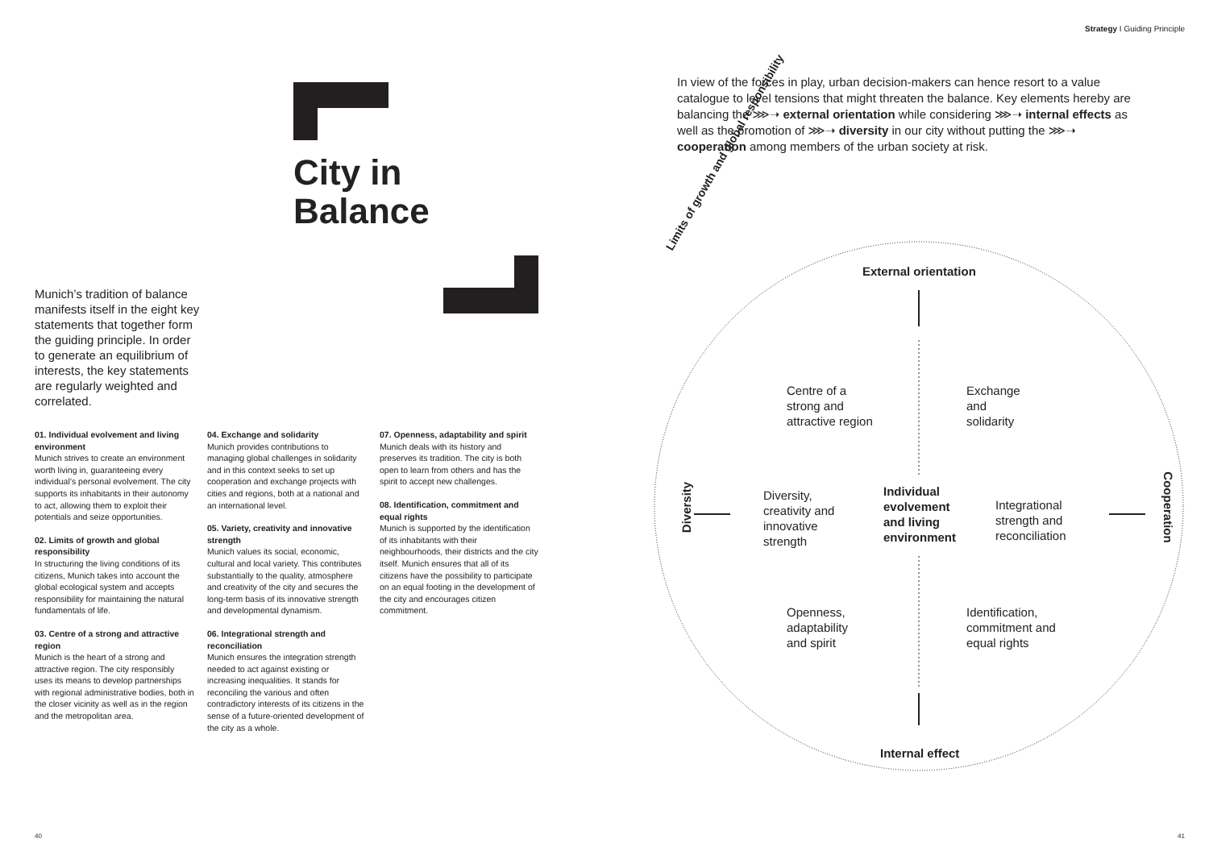Strategy I Guiding Principle
City in
Balance
Munich’s tradition of balance manifests itself in the eight key statements that together form the guiding principle. In order to generate an equilibrium of interests, the key statements are regularly weighted and correlated.
01. Individual evolvement and living environment
Munich strives to create an environment worth living in, guaranteeing every individual’s personal evolvement. The city supports its inhabitants in their autonomy to act, allowing them to exploit their potentials and seize opportunities.
02. Limits of growth and global responsibility
In structuring the living conditions of its citizens, Munich takes into account the global ecological system and accepts responsibility for maintaining the natural fundamentals of life.
03. Centre of a strong and attractive region
Munich is the heart of a strong and attractive region. The city responsibly uses its means to develop partnerships with regional administrative bodies, both in the closer vicinity as well as in the region and the metropolitan area.
04. Exchange and solidarity
Munich provides contributions to managing global challenges in solidarity and in this context seeks to set up cooperation and exchange projects with cities and regions, both at a national and an international level.
05. Variety, creativity and innovative strength
Munich values its social, economic, cultural and local variety. This contributes substantially to the quality, atmosphere and creativity of the city and secures the long-term basis of its innovative strength and developmental dynamism.
06. Integrational strength and reconciliation
Munich ensures the integration strength needed to act against existing or increasing inequalities. It stands for reconciling the various and often contradictory interests of its citizens in the sense of a future-oriented development of the city as a whole.
07. Openness, adaptability and spirit
Munich deals with its history and preserves its tradition. The city is both open to learn from others and has the spirit to accept new challenges.
08. Identification, commitment and equal rights
Munich is supported by the identification of its inhabitants with their neighbourhoods, their districts and the city itself. Munich ensures that all of its citizens have the possibility to participate on an equal footing in the development of the city and encourages citizen commitment.
In view of the forces in play, urban decision-makers can hence resort to a value catalogue to level tensions that might threaten the balance. Key elements hereby are balancing the ⋙➝ external orientation while considering ⋙➝ internal effects as well as the promotion of ⋙➝ diversity in our city without putting the ⋙➝ cooperation among members of the urban society at risk.
External orientation
Internal effect
Limits of growth and global responsibility
Diversity Cooperation
Centre of a
strong and
attractive region
Exchange
and
solidarity
Diversity,
creativity and
innovative
strength
Individual
evolvement
and living
environment
Integrational
strength and
reconciliation
Openness,
adaptability
and spirit
Identification,
commitment and
equal rights
40 41